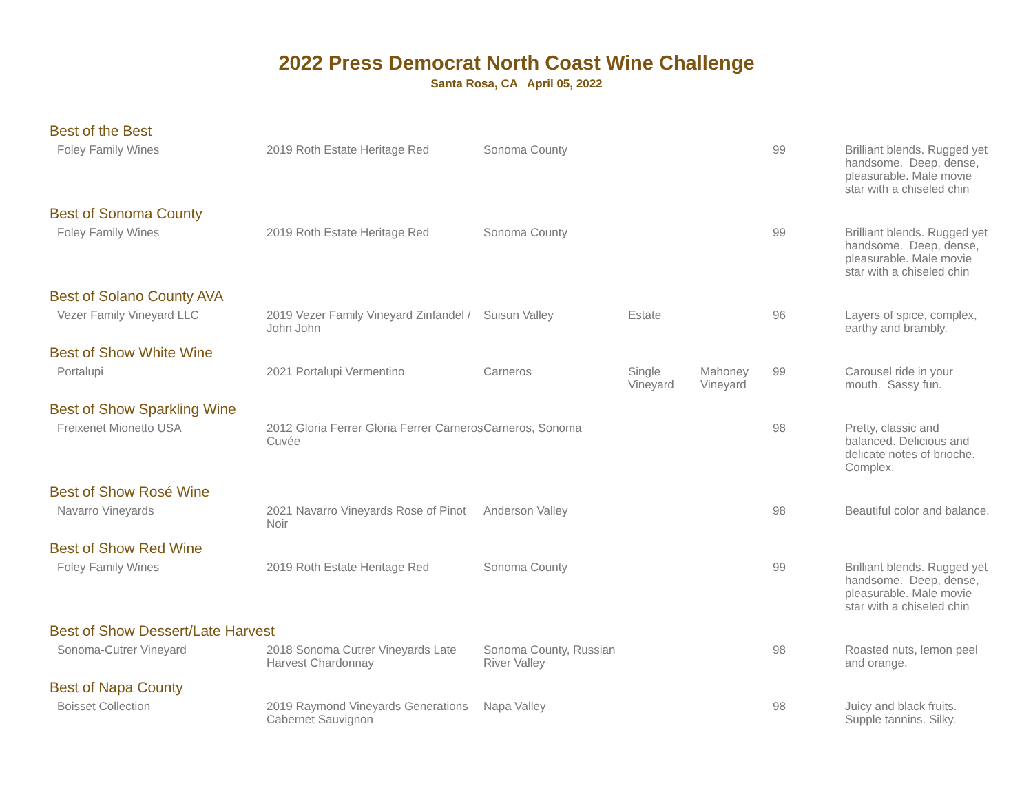2022 Press Democrat North Coast Wine Challenge
Santa Rosa, CA April 05, 2022
| Best of the Best | | | | | | |
| Foley Family Wines | 2019 Roth Estate Heritage Red | Sonoma County | | | 99 | Brilliant blends. Rugged yet handsome. Deep, dense, pleasurable. Male movie star with a chiseled chin |
| Best of Sonoma County | | | | | | |
| Foley Family Wines | 2019 Roth Estate Heritage Red | Sonoma County | | | 99 | Brilliant blends. Rugged yet handsome. Deep, dense, pleasurable. Male movie star with a chiseled chin |
| Best of Solano County AVA | | | | | | |
| Vezer Family Vineyard LLC | 2019 Vezer Family Vineyard Zinfandel / John John | Suisun Valley | Estate | | 96 | Layers of spice, complex, earthy and brambly. |
| Best of Show White Wine | | | | | | |
| Portalupi | 2021 Portalupi Vermentino | Carneros | Single Vineyard | Mahoney Vineyard | 99 | Carousel ride in your mouth. Sassy fun. |
| Best of Show Sparkling Wine | | | | | | |
| Freixenet Mionetto USA | 2012 Gloria Ferrer Gloria Ferrer Carneros Cuvée | Carneros, Sonoma | | | 98 | Pretty, classic and balanced. Delicious and delicate notes of brioche. Complex. |
| Best of Show Rosé Wine | | | | | | |
| Navarro Vineyards | 2021 Navarro Vineyards Rose of Pinot Noir | Anderson Valley | | | 98 | Beautiful color and balance. |
| Best of Show Red Wine | | | | | | |
| Foley Family Wines | 2019 Roth Estate Heritage Red | Sonoma County | | | 99 | Brilliant blends. Rugged yet handsome. Deep, dense, pleasurable. Male movie star with a chiseled chin |
| Best of Show Dessert/Late Harvest | | | | | | |
| Sonoma-Cutrer Vineyard | 2018 Sonoma Cutrer Vineyards Late Harvest Chardonnay | Sonoma County, Russian River Valley | | | 98 | Roasted nuts, lemon peel and orange. |
| Best of Napa County | | | | | | |
| Boisset Collection | 2019 Raymond Vineyards Generations Cabernet Sauvignon | Napa Valley | | | 98 | Juicy and black fruits. Supple tannins. Silky. |